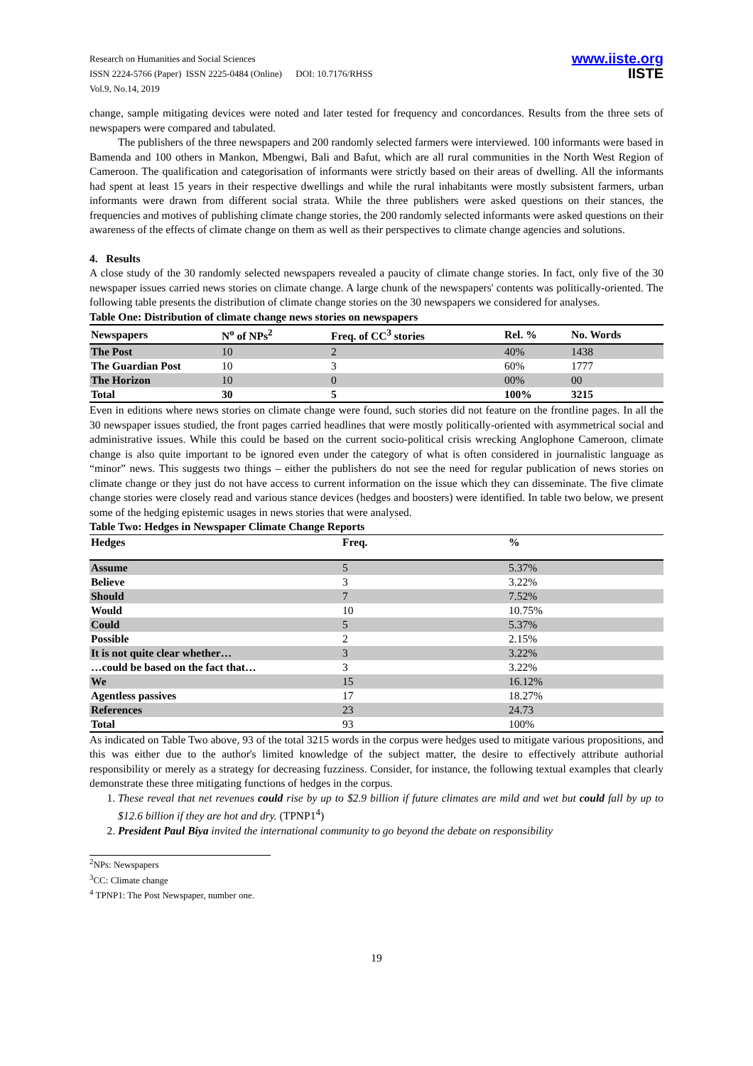Research on Humanities and Social Sciences
ISSN 2224-5766 (Paper) ISSN 2225-0484 (Online) DOI: 10.7176/RHSS
Vol.9, No.14, 2019
www.iiste.org
IISTE
change, sample mitigating devices were noted and later tested for frequency and concordances. Results from the three sets of newspapers were compared and tabulated.
The publishers of the three newspapers and 200 randomly selected farmers were interviewed. 100 informants were based in Bamenda and 100 others in Mankon, Mbengwi, Bali and Bafut, which are all rural communities in the North West Region of Cameroon. The qualification and categorisation of informants were strictly based on their areas of dwelling. All the informants had spent at least 15 years in their respective dwellings and while the rural inhabitants were mostly subsistent farmers, urban informants were drawn from different social strata. While the three publishers were asked questions on their stances, the frequencies and motives of publishing climate change stories, the 200 randomly selected informants were asked questions on their awareness of the effects of climate change on them as well as their perspectives to climate change agencies and solutions.
4. Results
A close study of the 30 randomly selected newspapers revealed a paucity of climate change stories. In fact, only five of the 30 newspaper issues carried news stories on climate change. A large chunk of the newspapers' contents was politically-oriented. The following table presents the distribution of climate change stories on the 30 newspapers we considered for analyses.
Table One: Distribution of climate change news stories on newspapers
| Newspapers | N<sup>o</sup> of NPs<sup>2</sup> | Freq. of CC<sup>3</sup> stories | Rel. % | No. Words |
| --- | --- | --- | --- | --- |
| The Post | 10 | 2 | 40% | 1438 |
| The Guardian Post | 10 | 3 | 60% | 1777 |
| The Horizon | 10 | 0 | 00% | 00 |
| Total | 30 | 5 | 100% | 3215 |
Even in editions where news stories on climate change were found, such stories did not feature on the frontline pages. In all the 30 newspaper issues studied, the front pages carried headlines that were mostly politically-oriented with asymmetrical social and administrative issues. While this could be based on the current socio-political crisis wrecking Anglophone Cameroon, climate change is also quite important to be ignored even under the category of what is often considered in journalistic language as “minor” news. This suggests two things – either the publishers do not see the need for regular publication of news stories on climate change or they just do not have access to current information on the issue which they can disseminate. The five climate change stories were closely read and various stance devices (hedges and boosters) were identified. In table two below, we present some of the hedging epistemic usages in news stories that were analysed.
Table Two: Hedges in Newspaper Climate Change Reports
| Hedges | Freq. | % |
| --- | --- | --- |
| Assume | 5 | 5.37% |
| Believe | 3 | 3.22% |
| Should | 7 | 7.52% |
| Would | 10 | 10.75% |
| Could | 5 | 5.37% |
| Possible | 2 | 2.15% |
| It is not quite clear whether… | 3 | 3.22% |
| …could be based on the fact that… | 3 | 3.22% |
| We | 15 | 16.12% |
| Agentless passives | 17 | 18.27% |
| References | 23 | 24.73 |
| Total | 93 | 100% |
As indicated on Table Two above, 93 of the total 3215 words in the corpus were hedges used to mitigate various propositions, and this was either due to the author's limited knowledge of the subject matter, the desire to effectively attribute authorial responsibility or merely as a strategy for decreasing fuzziness. Consider, for instance, the following textual examples that clearly demonstrate these three mitigating functions of hedges in the corpus.
1. These reveal that net revenues could rise by up to $2.9 billion if future climates are mild and wet but could fall by up to $12.6 billion if they are hot and dry. (TPNP1<sup>4</sup>)
2. President Paul Biya invited the international community to go beyond the debate on responsibility
<sup>2</sup> NPs: Newspapers
<sup>3</sup> CC: Climate change
<sup>4</sup> TPNP1: The Post Newspaper, number one.
19